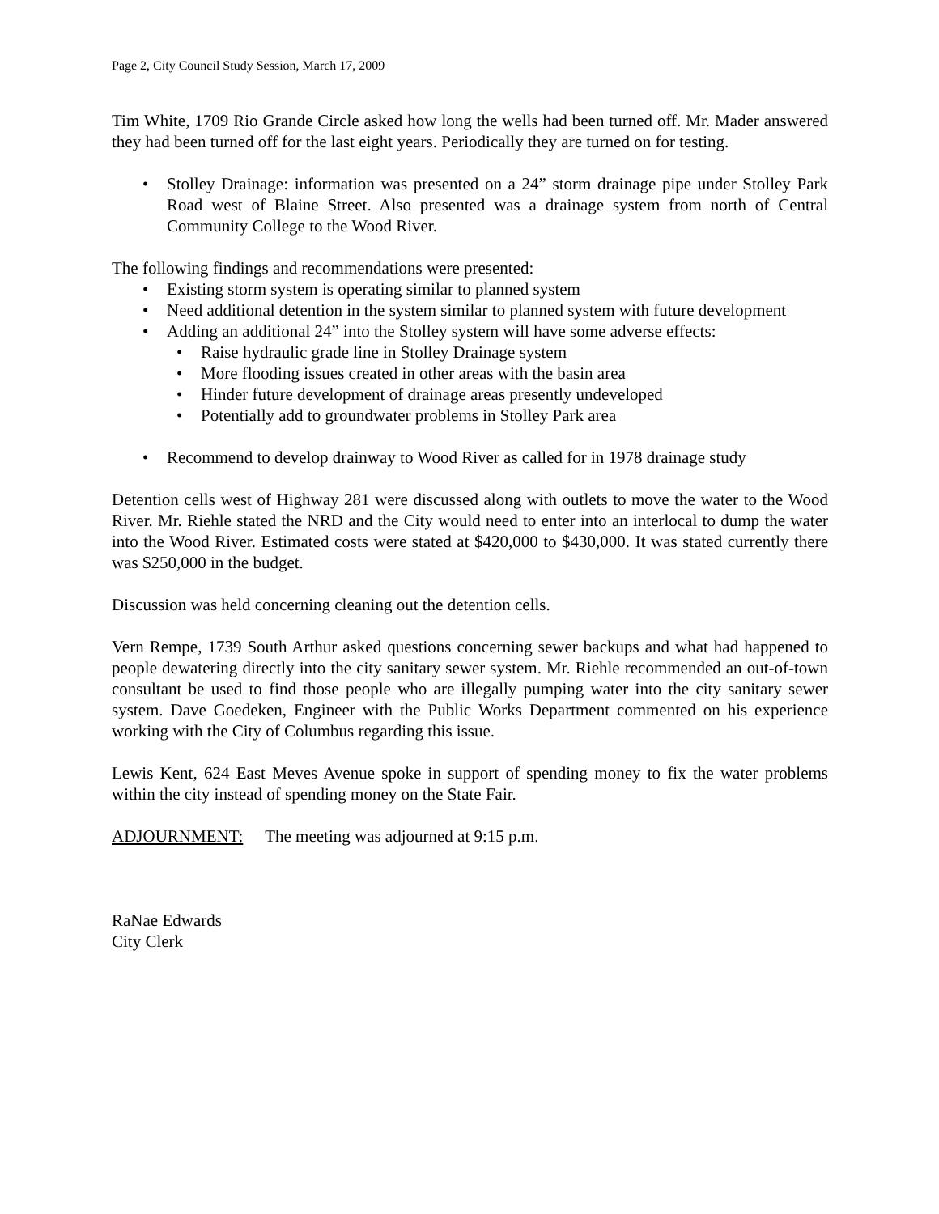Page 2, City Council Study Session, March 17, 2009
Tim White, 1709 Rio Grande Circle asked how long the wells had been turned off. Mr. Mader answered they had been turned off for the last eight years. Periodically they are turned on for testing.
• Stolley Drainage: information was presented on a 24” storm drainage pipe under Stolley Park Road west of Blaine Street. Also presented was a drainage system from north of Central Community College to the Wood River.
The following findings and recommendations were presented:
• Existing storm system is operating similar to planned system
• Need additional detention in the system similar to planned system with future development
• Adding an additional 24” into the Stolley system will have some adverse effects:
• Raise hydraulic grade line in Stolley Drainage system
• More flooding issues created in other areas with the basin area
• Hinder future development of drainage areas presently undeveloped
• Potentially add to groundwater problems in Stolley Park area
• Recommend to develop drainway to Wood River as called for in 1978 drainage study
Detention cells west of Highway 281 were discussed along with outlets to move the water to the Wood River. Mr. Riehle stated the NRD and the City would need to enter into an interlocal to dump the water into the Wood River. Estimated costs were stated at $420,000 to $430,000. It was stated currently there was $250,000 in the budget.
Discussion was held concerning cleaning out the detention cells.
Vern Rempe, 1739 South Arthur asked questions concerning sewer backups and what had happened to people dewatering directly into the city sanitary sewer system. Mr. Riehle recommended an out-of-town consultant be used to find those people who are illegally pumping water into the city sanitary sewer system. Dave Goedeken, Engineer with the Public Works Department commented on his experience working with the City of Columbus regarding this issue.
Lewis Kent, 624 East Meves Avenue spoke in support of spending money to fix the water problems within the city instead of spending money on the State Fair.
ADJOURNMENT: The meeting was adjourned at 9:15 p.m.
RaNae Edwards
City Clerk